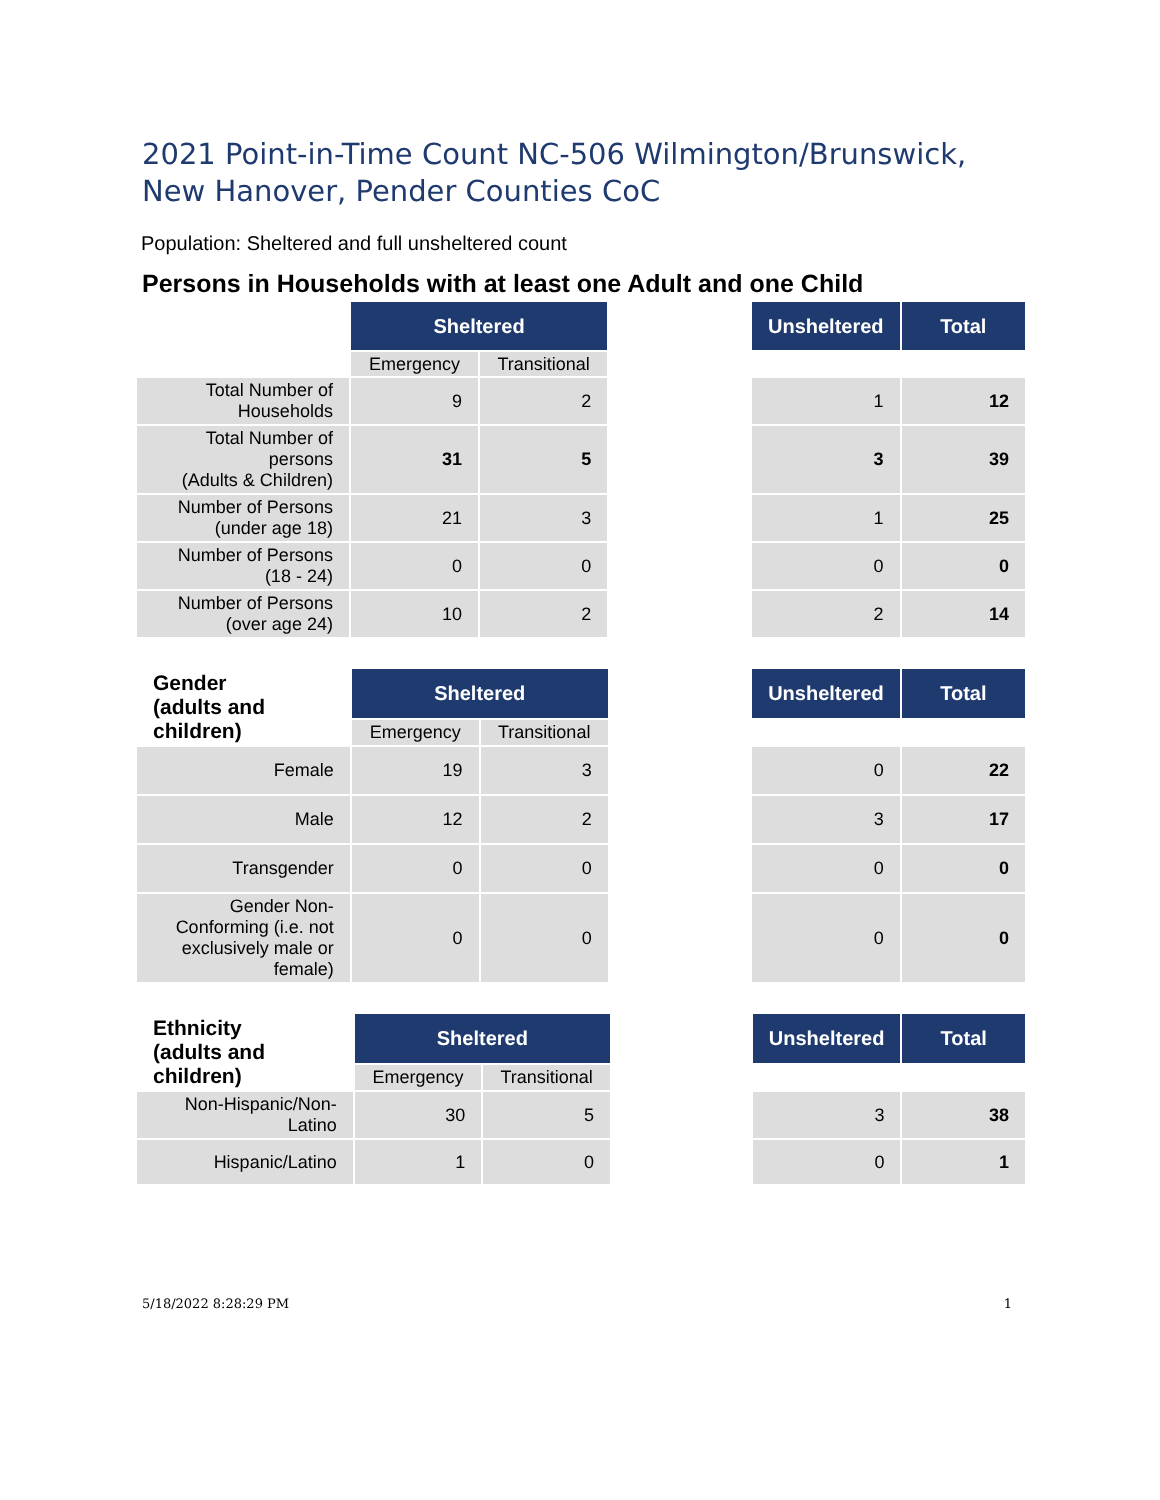2021 Point-in-Time Count NC-506 Wilmington/Brunswick, New Hanover, Pender Counties CoC
Population: Sheltered and full unsheltered count
Persons in Households with at least one Adult and one Child
| | Sheltered | | | Unsheltered | Total |
| | Emergency | Transitional | | | |
| Total Number of Households | 9 | 2 | | 1 | 12 |
| Total Number of persons (Adults & Children) | 31 | 5 | | 3 | 39 |
| Number of Persons (under age 18) | 21 | 3 | | 1 | 25 |
| Number of Persons (18 - 24) | 0 | 0 | | 0 | 0 |
| Number of Persons (over age 24) | 10 | 2 | | 2 | 14 |
| Gender (adults and children) | Sheltered | | | Unsheltered | Total |
| | Emergency | Transitional | | | |
| Female | 19 | 3 | | 0 | 22 |
| Male | 12 | 2 | | 3 | 17 |
| Transgender | 0 | 0 | | 0 | 0 |
| Gender Non-Conforming (i.e. not exclusively male or female) | 0 | 0 | | 0 | 0 |
| Ethnicity (adults and children) | Sheltered | | | Unsheltered | Total |
| | Emergency | Transitional | | | |
| Non-Hispanic/Non-Latino | 30 | 5 | | 3 | 38 |
| Hispanic/Latino | 1 | 0 | | 0 | 1 |
5/18/2022 8:28:29 PM 1